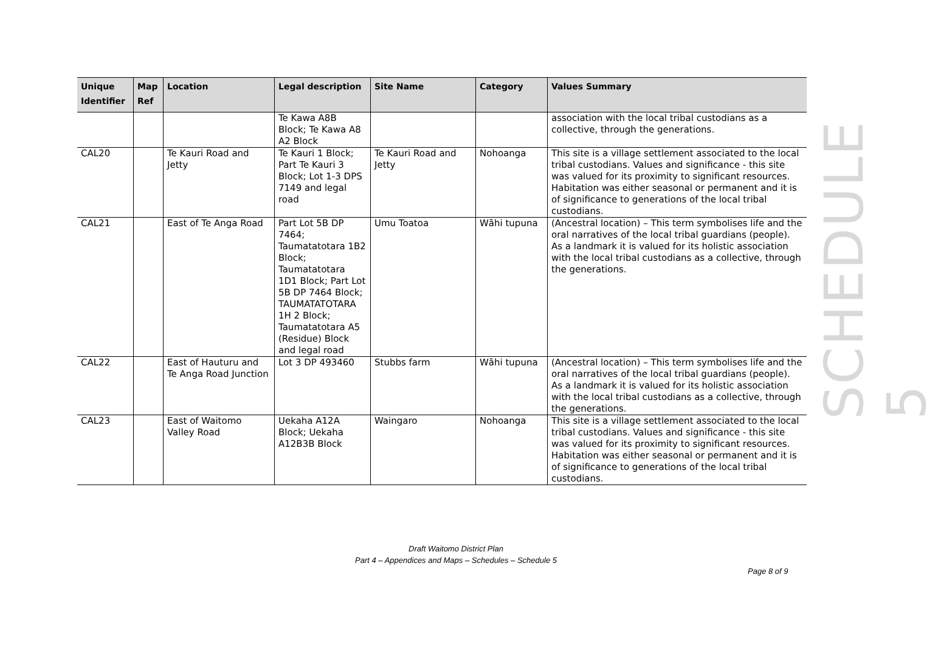| Unique Identifier | Map Ref | Location | Legal description | Site Name | Category | Values Summary |
| --- | --- | --- | --- | --- | --- | --- |
| | | | Te Kawa A8B Block; Te Kawa A8 A2 Block | | | association with the local tribal custodians as a collective, through the generations. |
| CAL20 | | Te Kauri Road and Jetty | Te Kauri 1 Block; Part Te Kauri 3 Block; Lot 1-3 DPS 7149 and legal road | Te Kauri Road and Jetty | Nohoanga | This site is a village settlement associated to the local tribal custodians. Values and significance - this site was valued for its proximity to significant resources. Habitation was either seasonal or permanent and it is of significance to generations of the local tribal custodians. |
| CAL21 | | East of Te Anga Road | Part Lot 5B DP 7464; Taumatatotara 1B2 Block; Taumatatotara 1D1 Block; Part Lot 5B DP 7464 Block; TAUMATATOTARA 1H 2 Block; Taumatatotara A5 (Residue) Block and legal road | Umu Toatoa | Wāhi tupuna | (Ancestral location) – This term symbolises life and the oral narratives of the local tribal guardians (people). As a landmark it is valued for its holistic association with the local tribal custodians as a collective, through the generations. |
| CAL22 | | East of Hauturu and Te Anga Road Junction | Lot 3 DP 493460 | Stubbs farm | Wāhi tupuna | (Ancestral location) – This term symbolises life and the oral narratives of the local tribal guardians (people). As a landmark it is valued for its holistic association with the local tribal custodians as a collective, through the generations. |
| CAL23 | | East of Waitomo Valley Road | Uekaha A12A Block; Uekaha A12B3B Block | Waingaro | Nohoanga | This site is a village settlement associated to the local tribal custodians. Values and significance - this site was valued for its proximity to significant resources. Habitation was either seasonal or permanent and it is of significance to generations of the local tribal custodians. |
SCHEDULE 5
Draft Waitomo District Plan
Part 4 – Appendices and Maps – Schedules – Schedule 5
Page 8 of 9